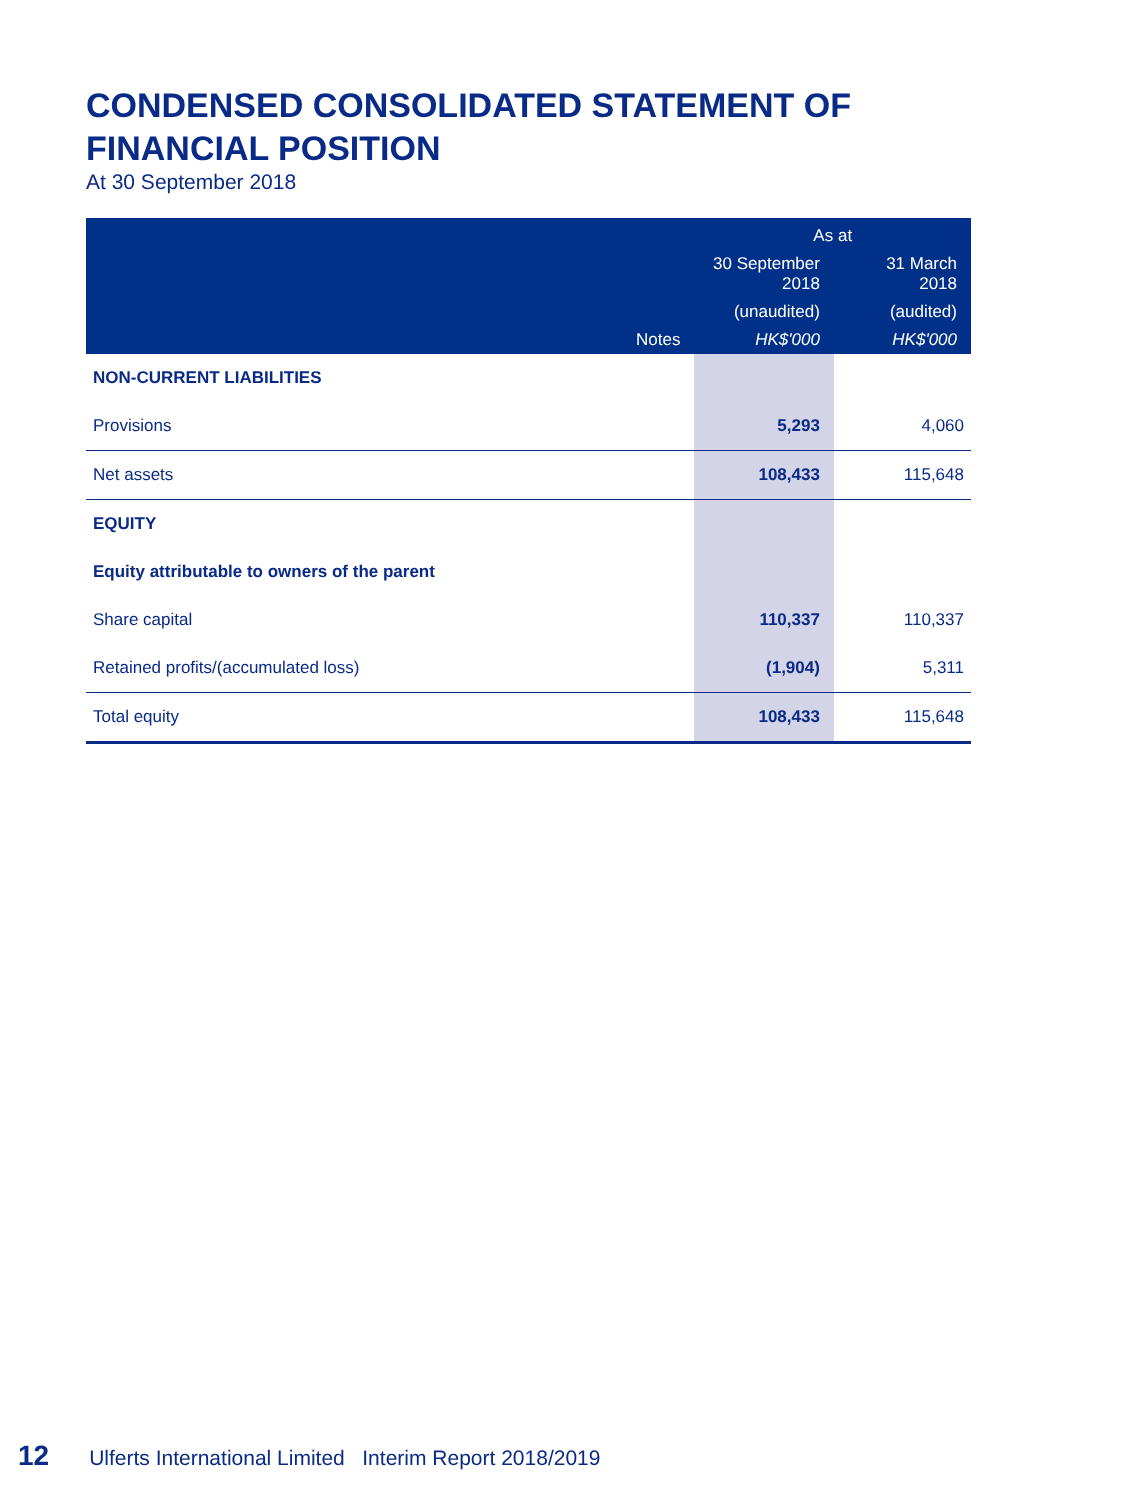CONDENSED CONSOLIDATED STATEMENT OF FINANCIAL POSITION
At 30 September 2018
| | | As at | |
| --- | --- | --- | --- |
| | | 30 September 2018 | 31 March 2018 |
| | | (unaudited) | (audited) |
| | Notes | HK$'000 | HK$'000 |
| NON-CURRENT LIABILITIES | | | |
| Provisions | | 5,293 | 4,060 |
| Net assets | | 108,433 | 115,648 |
| EQUITY | | | |
| Equity attributable to owners of the parent | | | |
| Share capital | | 110,337 | 110,337 |
| Retained profits/(accumulated loss) | | (1,904) | 5,311 |
| Total equity | | 108,433 | 115,648 |
12 Ulferts International Limited Interim Report 2018/2019